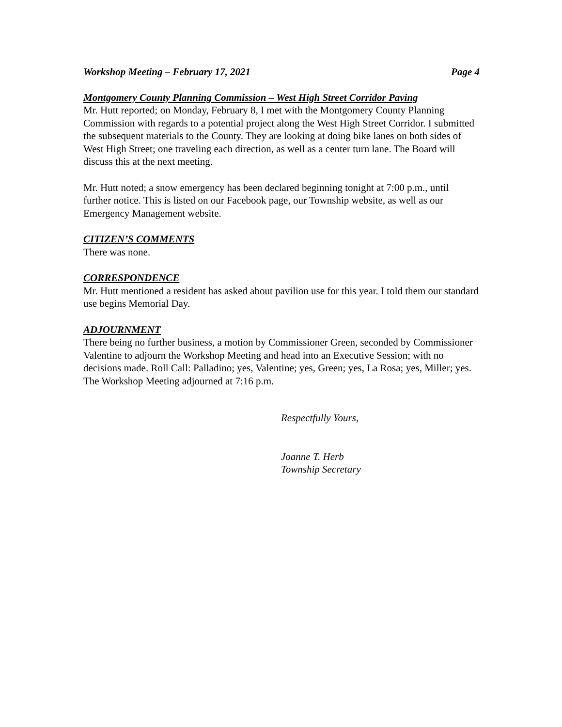Workshop Meeting – February 17, 2021 Page 4
Montgomery County Planning Commission – West High Street Corridor Paving
Mr. Hutt reported; on Monday, February 8, I met with the Montgomery County Planning Commission with regards to a potential project along the West High Street Corridor. I submitted the subsequent materials to the County. They are looking at doing bike lanes on both sides of West High Street; one traveling each direction, as well as a center turn lane. The Board will discuss this at the next meeting.
Mr. Hutt noted; a snow emergency has been declared beginning tonight at 7:00 p.m., until further notice. This is listed on our Facebook page, our Township website, as well as our Emergency Management website.
CITIZEN’S COMMENTS
There was none.
CORRESPONDENCE
Mr. Hutt mentioned a resident has asked about pavilion use for this year. I told them our standard use begins Memorial Day.
ADJOURNMENT
There being no further business, a motion by Commissioner Green, seconded by Commissioner Valentine to adjourn the Workshop Meeting and head into an Executive Session; with no decisions made. Roll Call: Palladino; yes, Valentine; yes, Green; yes, La Rosa; yes, Miller; yes. The Workshop Meeting adjourned at 7:16 p.m.
Respectfully Yours,
Joanne T. Herb
Township Secretary